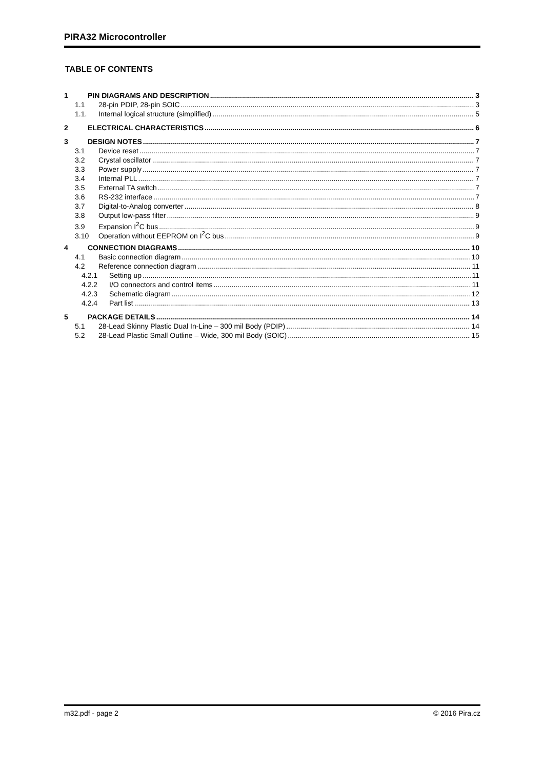PIRA32 Microcontroller
TABLE OF CONTENTS
1 PIN DIAGRAMS AND DESCRIPTION 3
1.1 28-pin PDIP, 28-pin SOIC 3
1.1. Internal logical structure (simplified) 5
2 ELECTRICAL CHARACTERISTICS 6
3 DESIGN NOTES 7
3.1 Device reset 7
3.2 Crystal oscillator 7
3.3 Power supply 7
3.4 Internal PLL 7
3.5 External TA switch 7
3.6 RS-232 interface 7
3.7 Digital-to-Analog converter 8
3.8 Output low-pass filter 9
3.9 Expansion I<sup>2</sup>C bus 9
3.10 Operation without EEPROM on I<sup>2</sup>C bus 9
4 CONNECTION DIAGRAMS 10
4.1 Basic connection diagram 10
4.2 Reference connection diagram 11
4.2.1 Setting up 11
4.2.2 I/O connectors and control items 11
4.2.3 Schematic diagram 12
4.2.4 Part list 13
5 PACKAGE DETAILS 14
5.1 28-Lead Skinny Plastic Dual In-Line – 300 mil Body (PDIP) 14
5.2 28-Lead Plastic Small Outline – Wide, 300 mil Body (SOIC) 15
m32.pdf - page 2 © 2016 Pira.cz